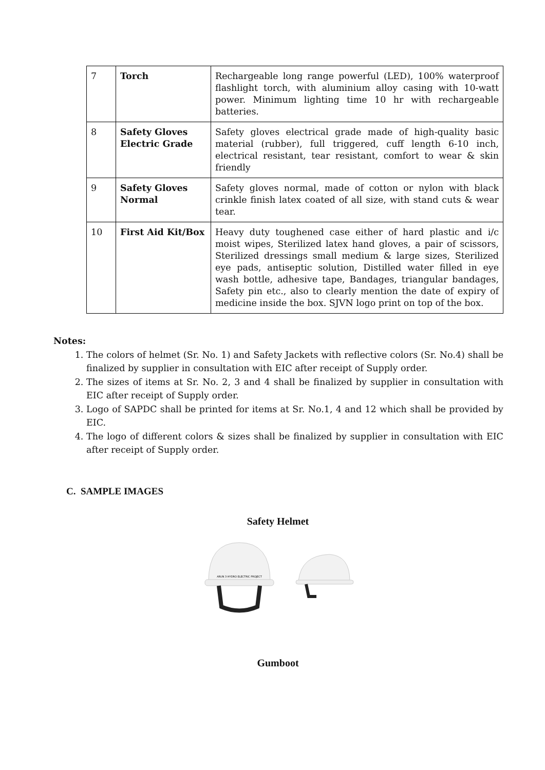| 7 | Torch | Rechargeable long range powerful (LED), 100% waterproof flashlight torch, with aluminium alloy casing with 10-watt power. Minimum lighting time 10 hr with rechargeable batteries. |
| 8 | Safety Gloves Electric Grade | Safety gloves electrical grade made of high-quality basic material (rubber), full triggered, cuff length 6-10 inch, electrical resistant, tear resistant, comfort to wear & skin friendly |
| 9 | Safety Gloves Normal | Safety gloves normal, made of cotton or nylon with black crinkle finish latex coated of all size, with stand cuts & wear tear. |
| 10 | First Aid Kit/Box | Heavy duty toughened case either of hard plastic and i/c moist wipes, Sterilized latex hand gloves, a pair of scissors, Sterilized dressings small medium & large sizes, Sterilized eye pads, antiseptic solution, Distilled water filled in eye wash bottle, adhesive tape, Bandages, triangular bandages, Safety pin etc., also to clearly mention the date of expiry of medicine inside the box. SJVN logo print on top of the box. |
Notes:
1. The colors of helmet (Sr. No. 1) and Safety Jackets with reflective colors (Sr. No.4) shall be finalized by supplier in consultation with EIC after receipt of Supply order.
2. The sizes of items at Sr. No. 2, 3 and 4 shall be finalized by supplier in consultation with EIC after receipt of Supply order.
3. Logo of SAPDC shall be printed for items at Sr. No.1, 4 and 12 which shall be provided by EIC.
4. The logo of different colors & sizes shall be finalized by supplier in consultation with EIC after receipt of Supply order.
C. SAMPLE IMAGES
Safety Helmet
ARUN 3 HYDRO ELECTRIC PROJECT
Gumboot